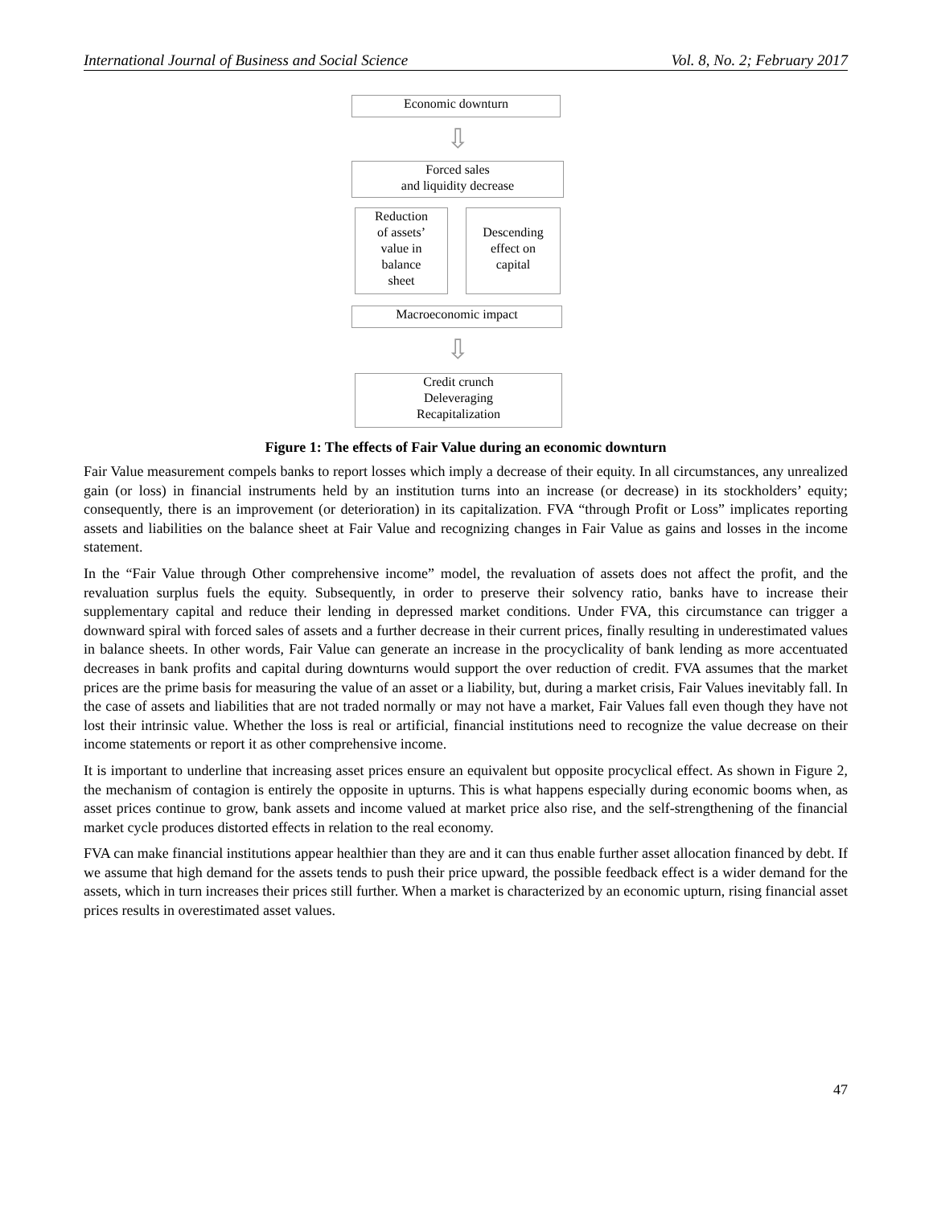International Journal of Business and Social Science Vol. 8, No. 2; February 2017
Economic downturn
⇩
Forced sales
and liquidity decrease
Reduction
of assets’
value in
balance
sheet
Descending
effect on
capital
Macroeconomic impact
⇩
Credit crunch
Deleveraging
Recapitalization
Figure 1: The effects of Fair Value during an economic downturn
Fair Value measurement compels banks to report losses which imply a decrease of their equity. In all circumstances, any unrealized gain (or loss) in financial instruments held by an institution turns into an increase (or decrease) in its stockholders’ equity; consequently, there is an improvement (or deterioration) in its capitalization. FVA “through Profit or Loss” implicates reporting assets and liabilities on the balance sheet at Fair Value and recognizing changes in Fair Value as gains and losses in the income statement.
In the “Fair Value through Other comprehensive income” model, the revaluation of assets does not affect the profit, and the revaluation surplus fuels the equity. Subsequently, in order to preserve their solvency ratio, banks have to increase their supplementary capital and reduce their lending in depressed market conditions. Under FVA, this circumstance can trigger a downward spiral with forced sales of assets and a further decrease in their current prices, finally resulting in underestimated values in balance sheets. In other words, Fair Value can generate an increase in the procyclicality of bank lending as more accentuated decreases in bank profits and capital during downturns would support the over reduction of credit. FVA assumes that the market prices are the prime basis for measuring the value of an asset or a liability, but, during a market crisis, Fair Values inevitably fall. In the case of assets and liabilities that are not traded normally or may not have a market, Fair Values fall even though they have not lost their intrinsic value. Whether the loss is real or artificial, financial institutions need to recognize the value decrease on their income statements or report it as other comprehensive income.
It is important to underline that increasing asset prices ensure an equivalent but opposite procyclical effect. As shown in Figure 2, the mechanism of contagion is entirely the opposite in upturns. This is what happens especially during economic booms when, as asset prices continue to grow, bank assets and income valued at market price also rise, and the self-strengthening of the financial market cycle produces distorted effects in relation to the real economy.
FVA can make financial institutions appear healthier than they are and it can thus enable further asset allocation financed by debt. If we assume that high demand for the assets tends to push their price upward, the possible feedback effect is a wider demand for the assets, which in turn increases their prices still further. When a market is characterized by an economic upturn, rising financial asset prices results in overestimated asset values.
47